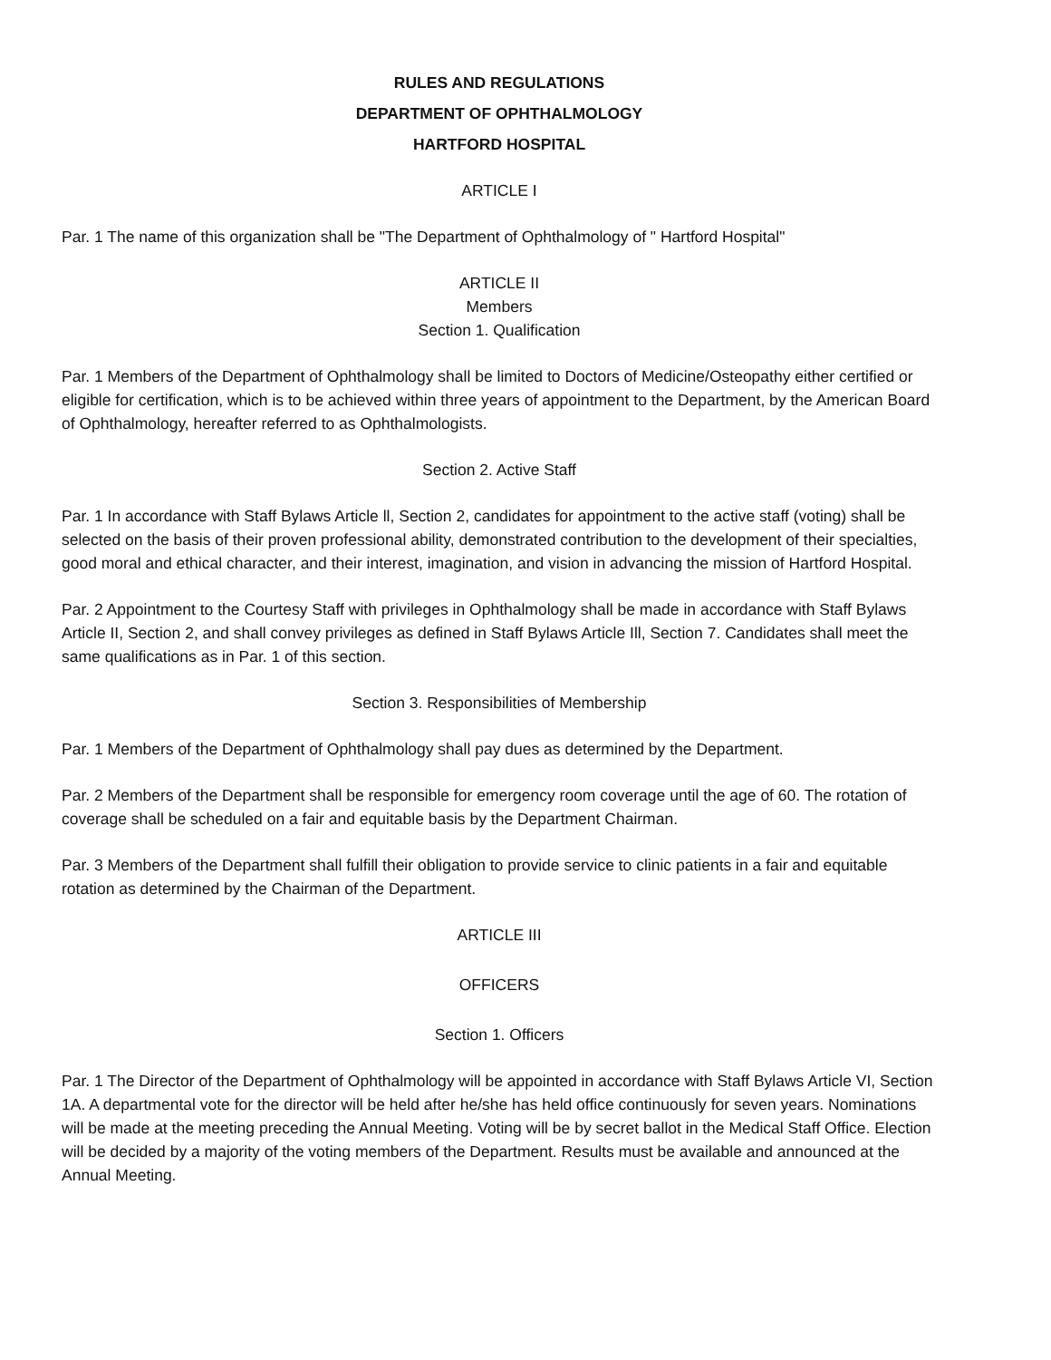RULES AND REGULATIONS
DEPARTMENT OF OPHTHALMOLOGY
HARTFORD HOSPITAL
ARTICLE I
Par. 1 The name of this organization shall be "The Department of Ophthalmology of " Hartford Hospital"
ARTICLE II
Members
Section 1. Qualification
Par. 1 Members of the Department of Ophthalmology shall be limited to Doctors of Medicine/Osteopathy either certified or eligible for certification, which is to be achieved within three years of appointment to the Department, by the American Board of Ophthalmology, hereafter referred to as Ophthalmologists.
Section 2. Active Staff
Par. 1 In accordance with Staff Bylaws Article ll, Section 2, candidates for appointment to the active staff (voting) shall be selected on the basis of their proven professional ability, demonstrated contribution to the development of their specialties, good moral and ethical character, and their interest, imagination, and vision in advancing the mission of Hartford Hospital.
Par. 2 Appointment to the Courtesy Staff with privileges in Ophthalmology shall be made in accordance with Staff Bylaws Article II, Section 2, and shall convey privileges as defined in Staff Bylaws Article Ill, Section 7. Candidates shall meet the same qualifications as in Par. 1 of this section.
Section 3. Responsibilities of Membership
Par. 1 Members of the Department of Ophthalmology shall pay dues as determined by the Department.
Par. 2 Members of the Department shall be responsible for emergency room coverage until the age of 60. The rotation of coverage shall be scheduled on a fair and equitable basis by the Department Chairman.
Par. 3 Members of the Department shall fulfill their obligation to provide service to clinic patients in a fair and equitable rotation as determined by the Chairman of the Department.
ARTICLE III
OFFICERS
Section 1. Officers
Par. 1 The Director of the Department of Ophthalmology will be appointed in accordance with Staff Bylaws Article VI, Section 1A. A departmental vote for the director will be held after he/she has held office continuously for seven years. Nominations will be made at the meeting preceding the Annual Meeting. Voting will be by secret ballot in the Medical Staff Office. Election will be decided by a majority of the voting members of the Department. Results must be available and announced at the Annual Meeting.